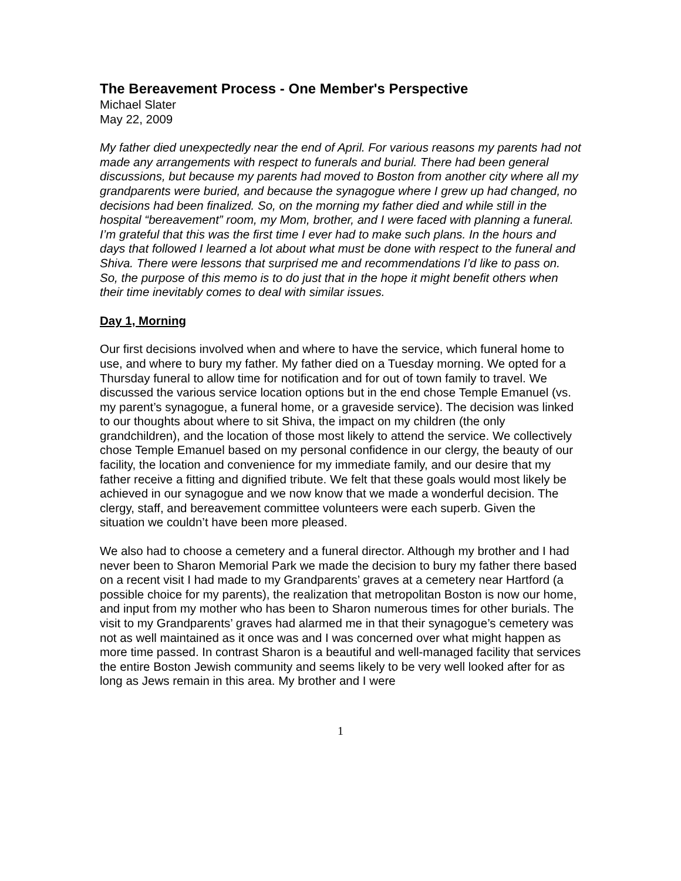The Bereavement Process - One Member's Perspective
Michael Slater
May 22, 2009
My father died unexpectedly near the end of April. For various reasons my parents had not made any arrangements with respect to funerals and burial. There had been general discussions, but because my parents had moved to Boston from another city where all my grandparents were buried, and because the synagogue where I grew up had changed, no decisions had been finalized. So, on the morning my father died and while still in the hospital “bereavement” room, my Mom, brother, and I were faced with planning a funeral. I’m grateful that this was the first time I ever had to make such plans. In the hours and days that followed I learned a lot about what must be done with respect to the funeral and Shiva. There were lessons that surprised me and recommendations I’d like to pass on. So, the purpose of this memo is to do just that in the hope it might benefit others when their time inevitably comes to deal with similar issues.
Day 1, Morning
Our first decisions involved when and where to have the service, which funeral home to use, and where to bury my father. My father died on a Tuesday morning. We opted for a Thursday funeral to allow time for notification and for out of town family to travel. We discussed the various service location options but in the end chose Temple Emanuel (vs. my parent’s synagogue, a funeral home, or a graveside service). The decision was linked to our thoughts about where to sit Shiva, the impact on my children (the only grandchildren), and the location of those most likely to attend the service. We collectively chose Temple Emanuel based on my personal confidence in our clergy, the beauty of our facility, the location and convenience for my immediate family, and our desire that my father receive a fitting and dignified tribute. We felt that these goals would most likely be achieved in our synagogue and we now know that we made a wonderful decision. The clergy, staff, and bereavement committee volunteers were each superb. Given the situation we couldn’t have been more pleased.
We also had to choose a cemetery and a funeral director. Although my brother and I had never been to Sharon Memorial Park we made the decision to bury my father there based on a recent visit I had made to my Grandparents’ graves at a cemetery near Hartford (a possible choice for my parents), the realization that metropolitan Boston is now our home, and input from my mother who has been to Sharon numerous times for other burials. The visit to my Grandparents’ graves had alarmed me in that their synagogue’s cemetery was not as well maintained as it once was and I was concerned over what might happen as more time passed. In contrast Sharon is a beautiful and well-managed facility that services the entire Boston Jewish community and seems likely to be very well looked after for as long as Jews remain in this area. My brother and I were
1